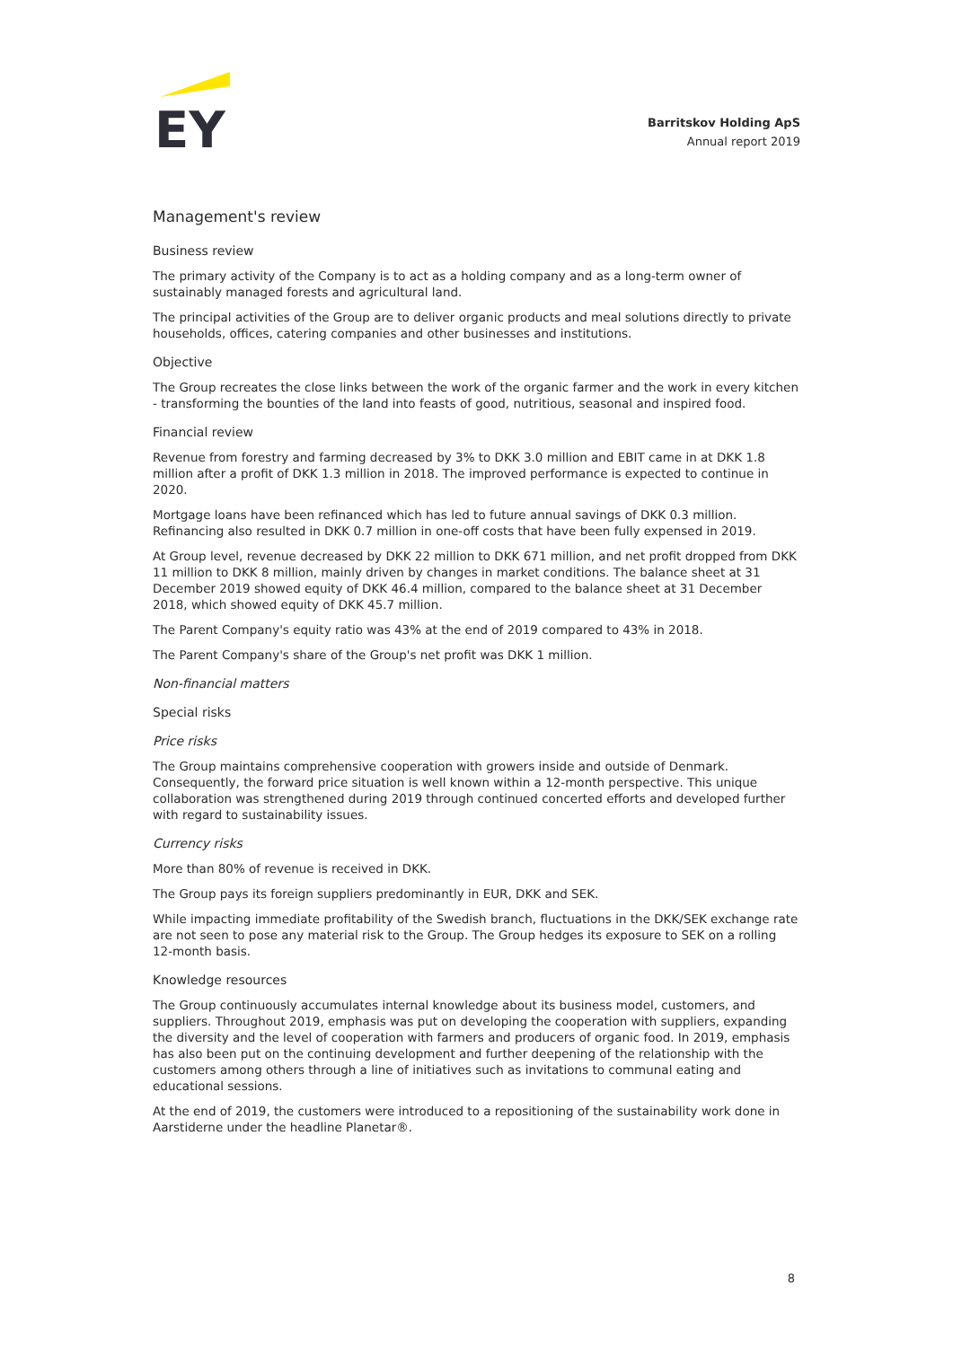EY
Barritskov Holding ApS
Annual report 2019
Management's review
Business review
The primary activity of the Company is to act as a holding company and as a long-term owner of sustainably managed forests and agricultural land.
The principal activities of the Group are to deliver organic products and meal solutions directly to private households, offices, catering companies and other businesses and institutions.
Objective
The Group recreates the close links between the work of the organic farmer and the work in every kitchen - transforming the bounties of the land into feasts of good, nutritious, seasonal and inspired food.
Financial review
Revenue from forestry and farming decreased by 3% to DKK 3.0 million and EBIT came in at DKK 1.8 million after a profit of DKK 1.3 million in 2018. The improved performance is expected to continue in 2020.
Mortgage loans have been refinanced which has led to future annual savings of DKK 0.3 million. Refinancing also resulted in DKK 0.7 million in one-off costs that have been fully expensed in 2019.
At Group level, revenue decreased by DKK 22 million to DKK 671 million, and net profit dropped from DKK 11 million to DKK 8 million, mainly driven by changes in market conditions. The balance sheet at 31 December 2019 showed equity of DKK 46.4 million, compared to the balance sheet at 31 December 2018, which showed equity of DKK 45.7 million.
The Parent Company's equity ratio was 43% at the end of 2019 compared to 43% in 2018.
The Parent Company's share of the Group's net profit was DKK 1 million.
Non-financial matters
Special risks
Price risks
The Group maintains comprehensive cooperation with growers inside and outside of Denmark. Consequently, the forward price situation is well known within a 12-month perspective. This unique collaboration was strengthened during 2019 through continued concerted efforts and developed further with regard to sustainability issues.
Currency risks
More than 80% of revenue is received in DKK.
The Group pays its foreign suppliers predominantly in EUR, DKK and SEK.
While impacting immediate profitability of the Swedish branch, fluctuations in the DKK/SEK exchange rate are not seen to pose any material risk to the Group. The Group hedges its exposure to SEK on a rolling 12-month basis.
Knowledge resources
The Group continuously accumulates internal knowledge about its business model, customers, and suppliers. Throughout 2019, emphasis was put on developing the cooperation with suppliers, expanding the diversity and the level of cooperation with farmers and producers of organic food. In 2019, emphasis has also been put on the continuing development and further deepening of the relationship with the customers among others through a line of initiatives such as invitations to communal eating and educational sessions.
At the end of 2019, the customers were introduced to a repositioning of the sustainability work done in Aarstiderne under the headline Planetar®.
8